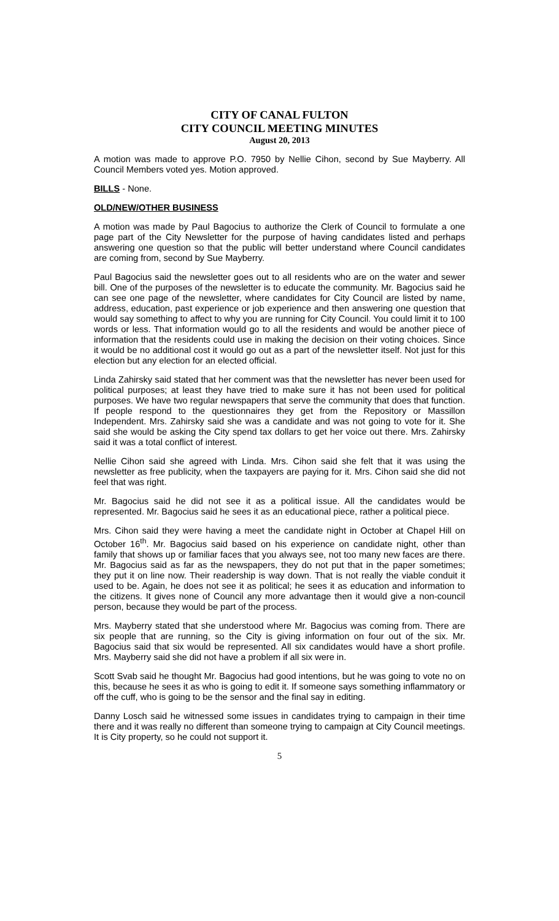CITY OF CANAL FULTON
CITY COUNCIL MEETING MINUTES
August 20, 2013
A motion was made to approve P.O. 7950 by Nellie Cihon, second by Sue Mayberry. All Council Members voted yes. Motion approved.
BILLS - None.
OLD/NEW/OTHER BUSINESS
A motion was made by Paul Bagocius to authorize the Clerk of Council to formulate a one page part of the City Newsletter for the purpose of having candidates listed and perhaps answering one question so that the public will better understand where Council candidates are coming from, second by Sue Mayberry.
Paul Bagocius said the newsletter goes out to all residents who are on the water and sewer bill. One of the purposes of the newsletter is to educate the community. Mr. Bagocius said he can see one page of the newsletter, where candidates for City Council are listed by name, address, education, past experience or job experience and then answering one question that would say something to affect to why you are running for City Council. You could limit it to 100 words or less. That information would go to all the residents and would be another piece of information that the residents could use in making the decision on their voting choices. Since it would be no additional cost it would go out as a part of the newsletter itself. Not just for this election but any election for an elected official.
Linda Zahirsky said stated that her comment was that the newsletter has never been used for political purposes; at least they have tried to make sure it has not been used for political purposes. We have two regular newspapers that serve the community that does that function. If people respond to the questionnaires they get from the Repository or Massillon Independent. Mrs. Zahirsky said she was a candidate and was not going to vote for it. She said she would be asking the City spend tax dollars to get her voice out there. Mrs. Zahirsky said it was a total conflict of interest.
Nellie Cihon said she agreed with Linda. Mrs. Cihon said she felt that it was using the newsletter as free publicity, when the taxpayers are paying for it. Mrs. Cihon said she did not feel that was right.
Mr. Bagocius said he did not see it as a political issue. All the candidates would be represented. Mr. Bagocius said he sees it as an educational piece, rather a political piece.
Mrs. Cihon said they were having a meet the candidate night in October at Chapel Hill on October 16<sup>th</sup>. Mr. Bagocius said based on his experience on candidate night, other than family that shows up or familiar faces that you always see, not too many new faces are there. Mr. Bagocius said as far as the newspapers, they do not put that in the paper sometimes; they put it on line now. Their readership is way down. That is not really the viable conduit it used to be. Again, he does not see it as political; he sees it as education and information to the citizens. It gives none of Council any more advantage then it would give a non-council person, because they would be part of the process.
Mrs. Mayberry stated that she understood where Mr. Bagocius was coming from. There are six people that are running, so the City is giving information on four out of the six. Mr. Bagocius said that six would be represented. All six candidates would have a short profile. Mrs. Mayberry said she did not have a problem if all six were in.
Scott Svab said he thought Mr. Bagocius had good intentions, but he was going to vote no on this, because he sees it as who is going to edit it. If someone says something inflammatory or off the cuff, who is going to be the sensor and the final say in editing.
Danny Losch said he witnessed some issues in candidates trying to campaign in their time there and it was really no different than someone trying to campaign at City Council meetings. It is City property, so he could not support it.
5